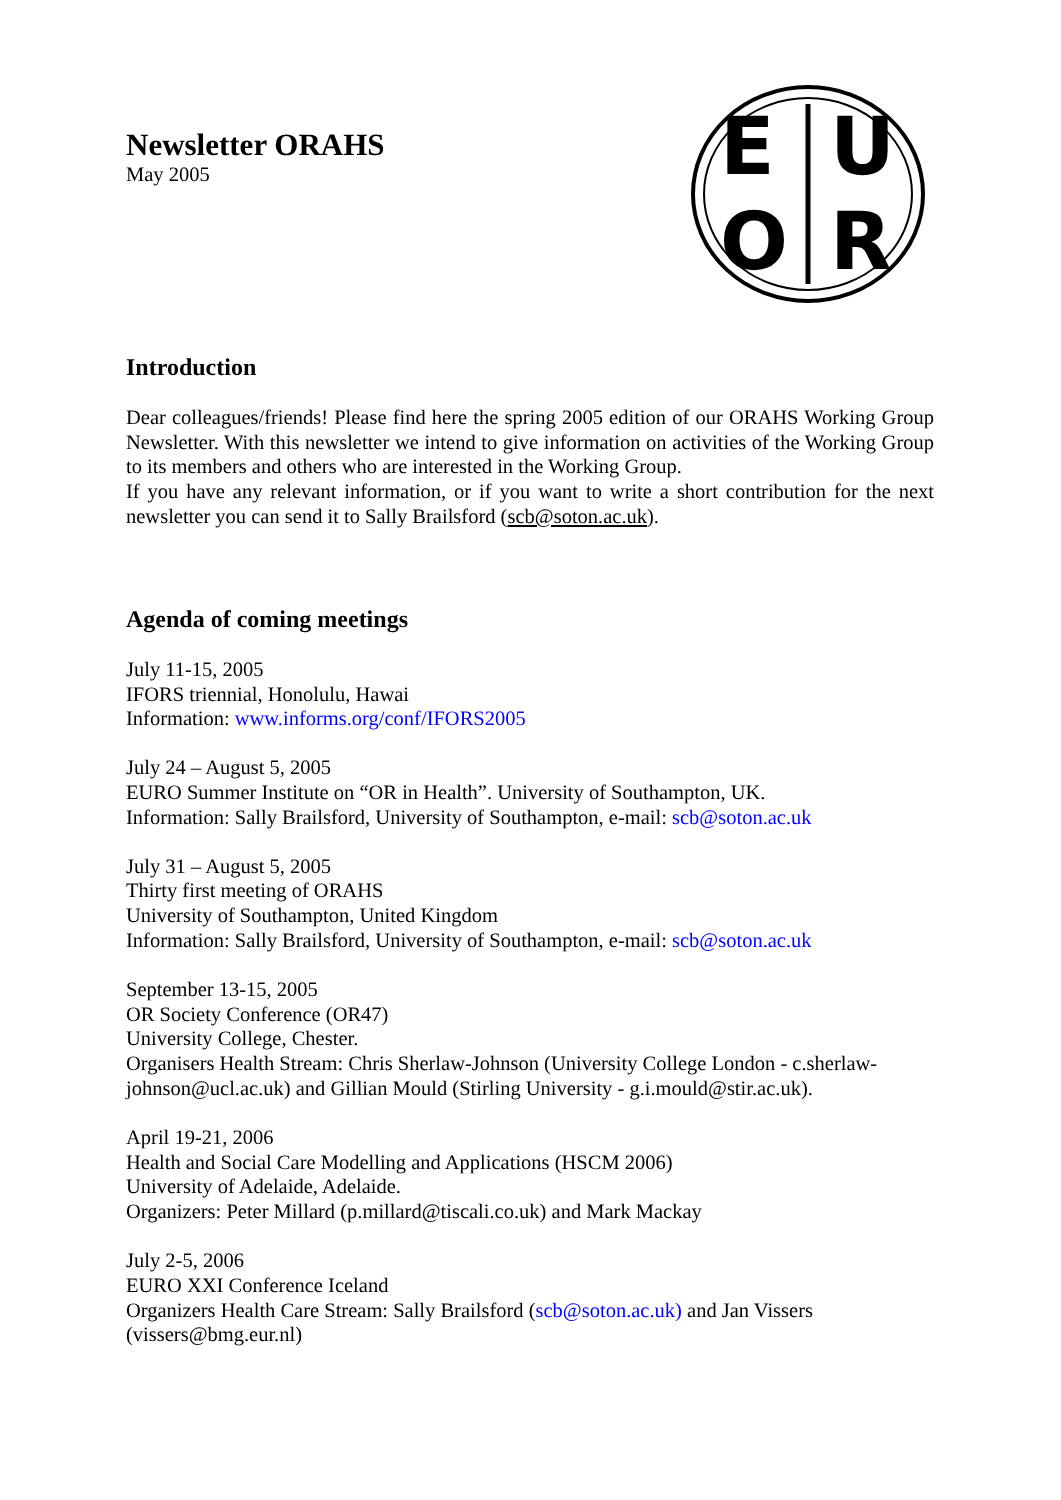E
U
O
R
Newsletter ORAHS
May 2005
Introduction
Dear colleagues/friends! Please find here the spring 2005 edition of our ORAHS Working Group Newsletter. With this newsletter we intend to give information on activities of the Working Group to its members and others who are interested in the Working Group.
If you have any relevant information, or if you want to write a short contribution for the next newsletter you can send it to Sally Brailsford (scb@soton.ac.uk).
Agenda of coming meetings
July 11-15, 2005
IFORS triennial, Honolulu, Hawai
Information: www.informs.org/conf/IFORS2005
July 24 – August 5, 2005
EURO Summer Institute on “OR in Health”. University of Southampton, UK.
Information: Sally Brailsford, University of Southampton, e-mail: scb@soton.ac.uk
July 31 – August 5, 2005
Thirty first meeting of ORAHS
University of Southampton, United Kingdom
Information: Sally Brailsford, University of Southampton, e-mail: scb@soton.ac.uk
September 13-15, 2005
OR Society Conference (OR47)
University College, Chester.
Organisers Health Stream: Chris Sherlaw-Johnson (University College London - c.sherlaw-johnson@ucl.ac.uk) and Gillian Mould (Stirling University - g.i.mould@stir.ac.uk).
April 19-21, 2006
Health and Social Care Modelling and Applications (HSCM 2006)
University of Adelaide, Adelaide.
Organizers: Peter Millard (p.millard@tiscali.co.uk) and Mark Mackay
July 2-5, 2006
EURO XXI Conference Iceland
Organizers Health Care Stream: Sally Brailsford (scb@soton.ac.uk) and Jan Vissers (vissers@bmg.eur.nl)